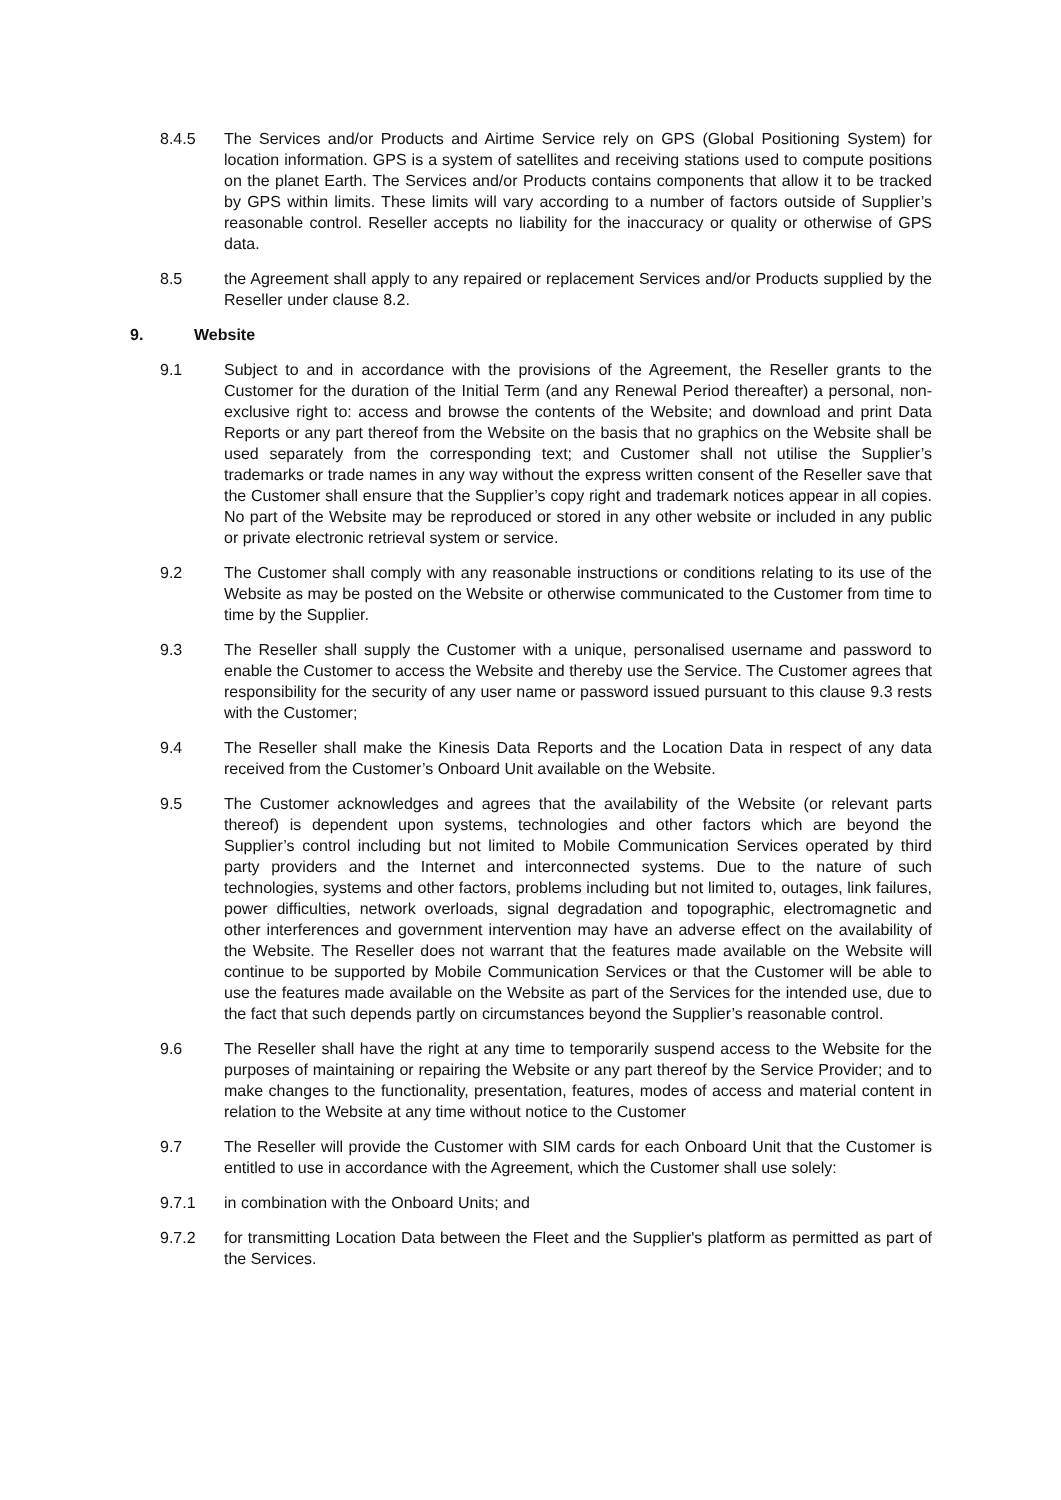8.4.5 The Services and/or Products and Airtime Service rely on GPS (Global Positioning System) for location information. GPS is a system of satellites and receiving stations used to compute positions on the planet Earth. The Services and/or Products contains components that allow it to be tracked by GPS within limits. These limits will vary according to a number of factors outside of Supplier’s reasonable control. Reseller accepts no liability for the inaccuracy or quality or otherwise of GPS data.
8.5 the Agreement shall apply to any repaired or replacement Services and/or Products supplied by the Reseller under clause 8.2.
9. Website
9.1 Subject to and in accordance with the provisions of the Agreement, the Reseller grants to the Customer for the duration of the Initial Term (and any Renewal Period thereafter) a personal, non-exclusive right to: access and browse the contents of the Website; and download and print Data Reports or any part thereof from the Website on the basis that no graphics on the Website shall be used separately from the corresponding text; and Customer shall not utilise the Supplier’s trademarks or trade names in any way without the express written consent of the Reseller save that the Customer shall ensure that the Supplier’s copy right and trademark notices appear in all copies. No part of the Website may be reproduced or stored in any other website or included in any public or private electronic retrieval system or service.
9.2 The Customer shall comply with any reasonable instructions or conditions relating to its use of the Website as may be posted on the Website or otherwise communicated to the Customer from time to time by the Supplier.
9.3 The Reseller shall supply the Customer with a unique, personalised username and password to enable the Customer to access the Website and thereby use the Service. The Customer agrees that responsibility for the security of any user name or password issued pursuant to this clause 9.3 rests with the Customer;
9.4 The Reseller shall make the Kinesis Data Reports and the Location Data in respect of any data received from the Customer’s Onboard Unit available on the Website.
9.5 The Customer acknowledges and agrees that the availability of the Website (or relevant parts thereof) is dependent upon systems, technologies and other factors which are beyond the Supplier’s control including but not limited to Mobile Communication Services operated by third party providers and the Internet and interconnected systems. Due to the nature of such technologies, systems and other factors, problems including but not limited to, outages, link failures, power difficulties, network overloads, signal degradation and topographic, electromagnetic and other interferences and government intervention may have an adverse effect on the availability of the Website. The Reseller does not warrant that the features made available on the Website will continue to be supported by Mobile Communication Services or that the Customer will be able to use the features made available on the Website as part of the Services for the intended use, due to the fact that such depends partly on circumstances beyond the Supplier’s reasonable control.
9.6 The Reseller shall have the right at any time to temporarily suspend access to the Website for the purposes of maintaining or repairing the Website or any part thereof by the Service Provider; and to make changes to the functionality, presentation, features, modes of access and material content in relation to the Website at any time without notice to the Customer
9.7 The Reseller will provide the Customer with SIM cards for each Onboard Unit that the Customer is entitled to use in accordance with the Agreement, which the Customer shall use solely:
9.7.1 in combination with the Onboard Units; and
9.7.2 for transmitting Location Data between the Fleet and the Supplier's platform as permitted as part of the Services.